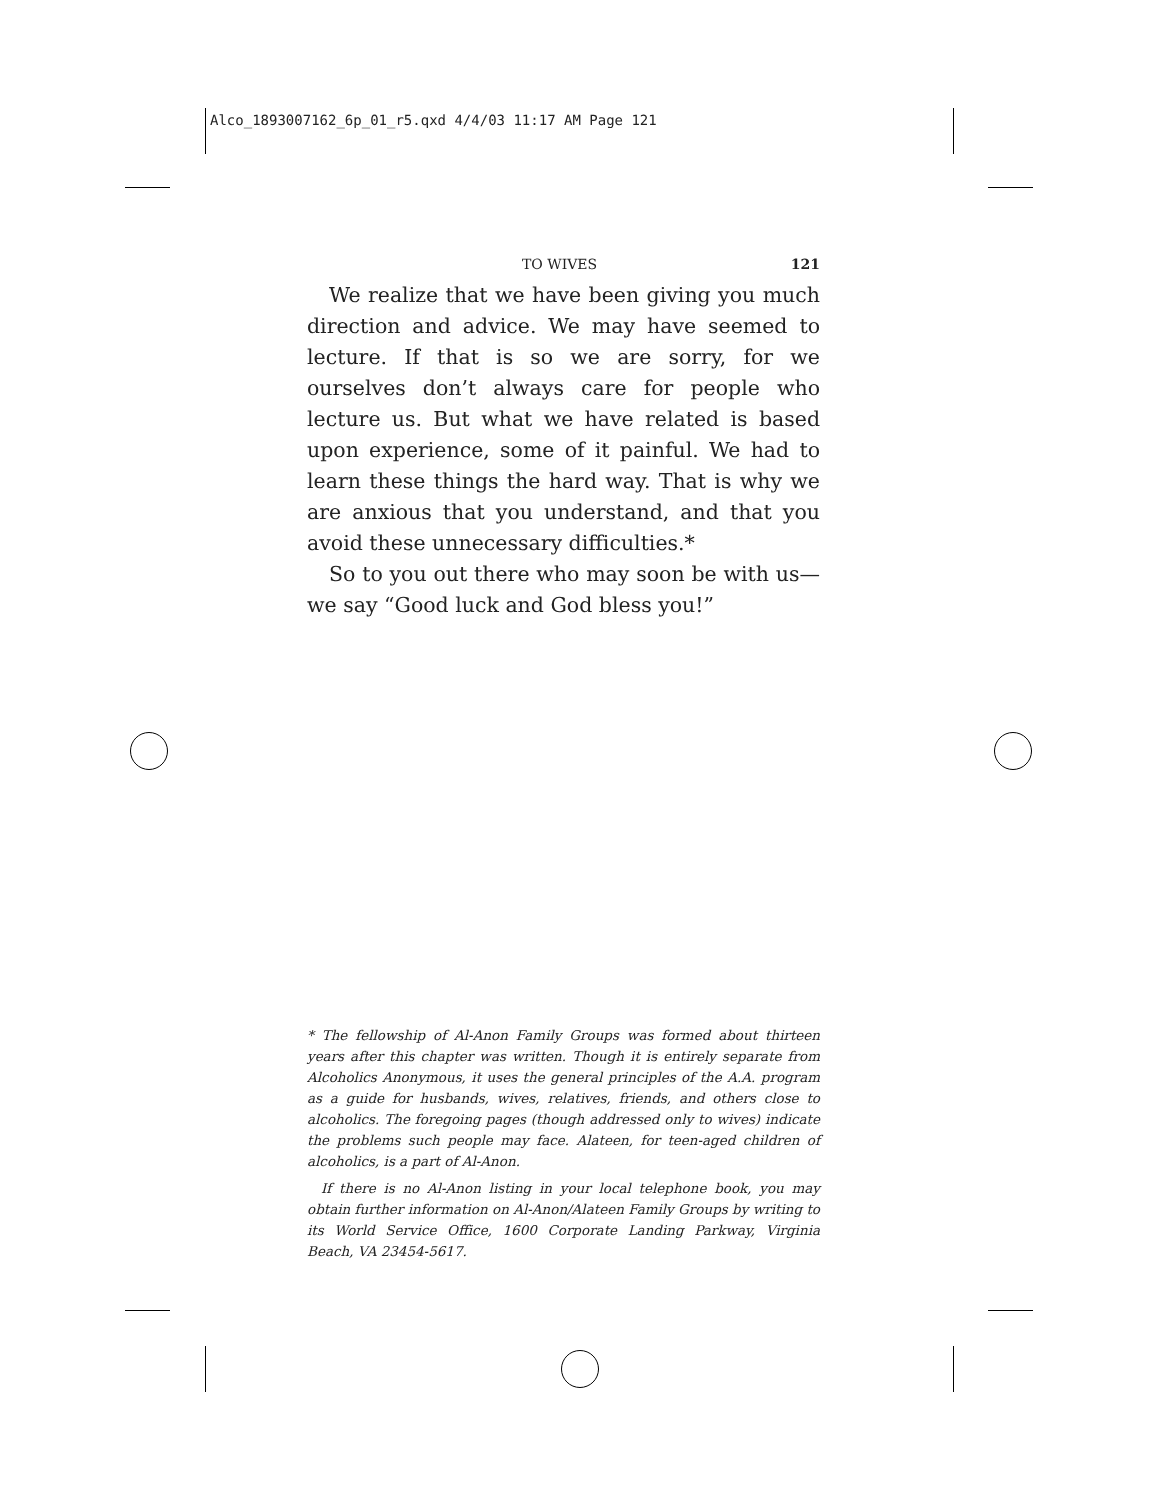Alco_1893007162_6p_01_r5.qxd 4/4/03 11:17 AM Page 121
TO WIVES 121
We realize that we have been giving you much direction and advice. We may have seemed to lecture. If that is so we are sorry, for we ourselves don’t always care for people who lecture us. But what we have related is based upon experience, some of it painful. We had to learn these things the hard way. That is why we are anxious that you understand, and that you avoid these unnecessary difficulties.*
So to you out there who may soon be with us—we say “Good luck and God bless you!”
* The fellowship of Al-Anon Family Groups was formed about thirteen years after this chapter was written. Though it is entirely separate from Alcoholics Anonymous, it uses the general principles of the A.A. program as a guide for husbands, wives, relatives, friends, and others close to alcoholics. The foregoing pages (though addressed only to wives) indicate the problems such people may face. Alateen, for teen-aged children of alcoholics, is a part of Al-Anon.
If there is no Al-Anon listing in your local telephone book, you may obtain further information on Al-Anon/Alateen Family Groups by writing to its World Service Office, 1600 Corporate Landing Parkway, Virginia Beach, VA 23454-5617.